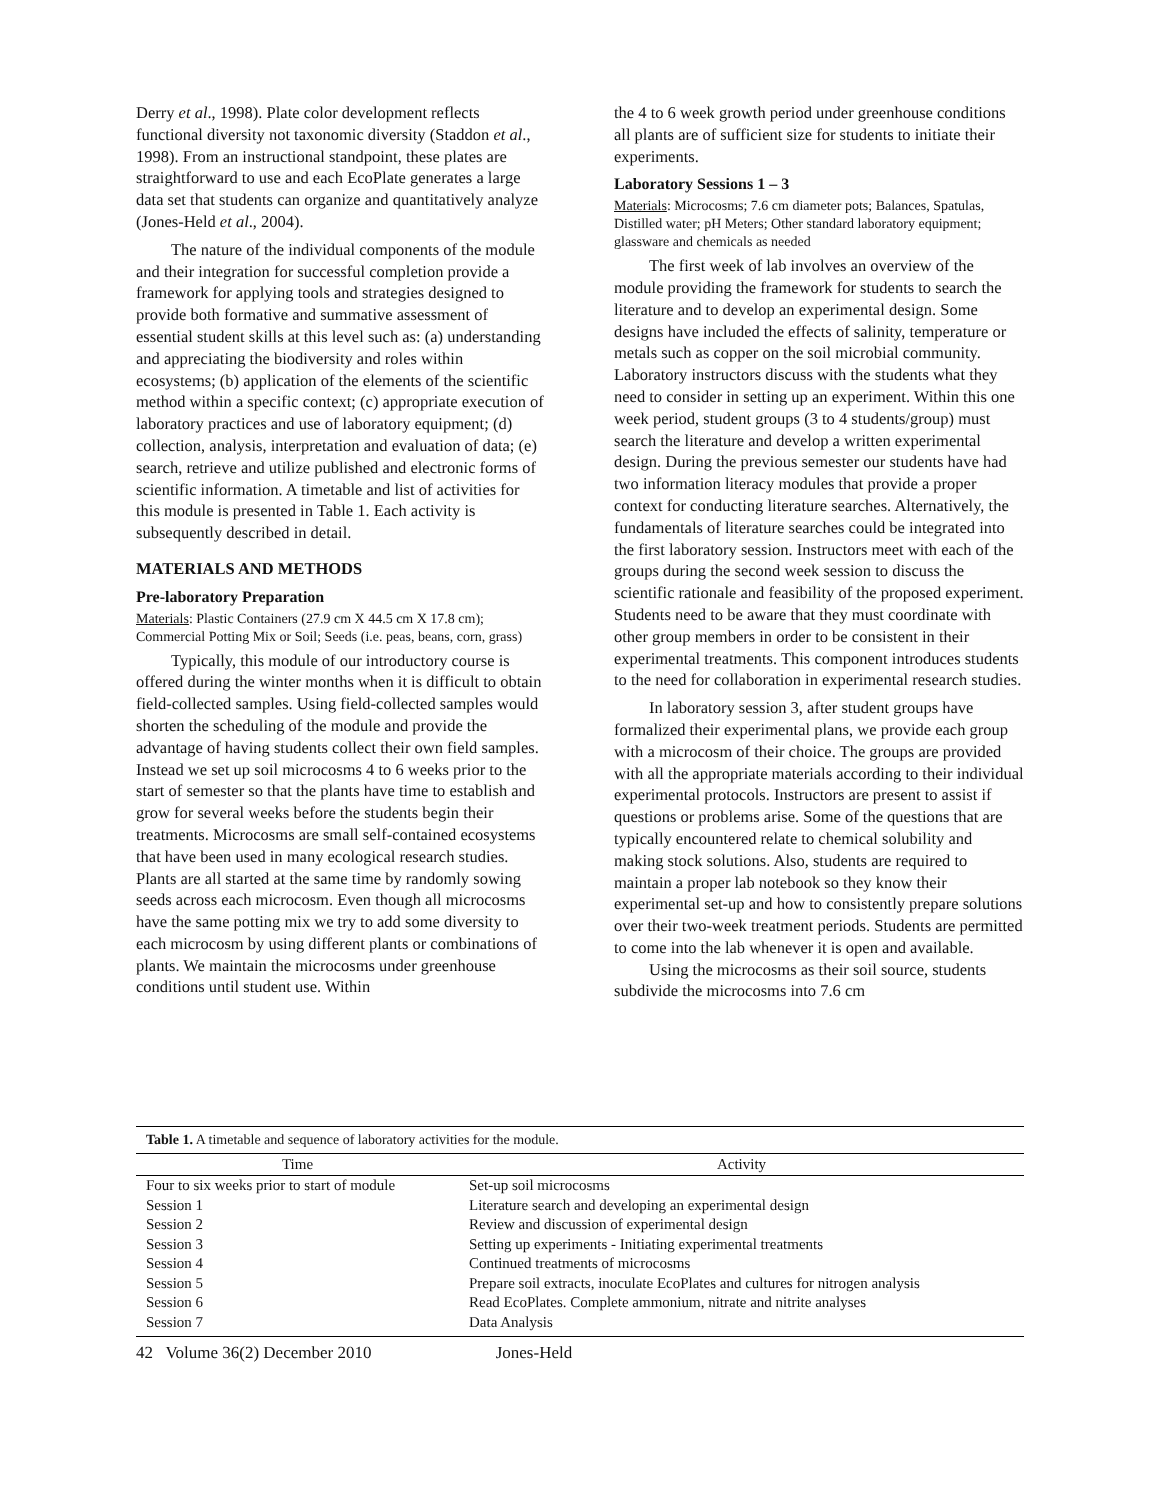Derry et al., 1998). Plate color development reflects functional diversity not taxonomic diversity (Staddon et al., 1998). From an instructional standpoint, these plates are straightforward to use and each EcoPlate generates a large data set that students can organize and quantitatively analyze (Jones-Held et al., 2004).
The nature of the individual components of the module and their integration for successful completion provide a framework for applying tools and strategies designed to provide both formative and summative assessment of essential student skills at this level such as: (a) understanding and appreciating the biodiversity and roles within ecosystems; (b) application of the elements of the scientific method within a specific context; (c) appropriate execution of laboratory practices and use of laboratory equipment; (d) collection, analysis, interpretation and evaluation of data; (e) search, retrieve and utilize published and electronic forms of scientific information. A timetable and list of activities for this module is presented in Table 1. Each activity is subsequently described in detail.
MATERIALS AND METHODS
Pre-laboratory Preparation
Materials: Plastic Containers (27.9 cm X 44.5 cm X 17.8 cm); Commercial Potting Mix or Soil; Seeds (i.e. peas, beans, corn, grass)
Typically, this module of our introductory course is offered during the winter months when it is difficult to obtain field-collected samples. Using field-collected samples would shorten the scheduling of the module and provide the advantage of having students collect their own field samples. Instead we set up soil microcosms 4 to 6 weeks prior to the start of semester so that the plants have time to establish and grow for several weeks before the students begin their treatments. Microcosms are small self-contained ecosystems that have been used in many ecological research studies. Plants are all started at the same time by randomly sowing seeds across each microcosm. Even though all microcosms have the same potting mix we try to add some diversity to each microcosm by using different plants or combinations of plants. We maintain the microcosms under greenhouse conditions until student use. Within
the 4 to 6 week growth period under greenhouse conditions all plants are of sufficient size for students to initiate their experiments.
Laboratory Sessions 1 – 3
Materials: Microcosms; 7.6 cm diameter pots; Balances, Spatulas, Distilled water; pH Meters; Other standard laboratory equipment; glassware and chemicals as needed
The first week of lab involves an overview of the module providing the framework for students to search the literature and to develop an experimental design. Some designs have included the effects of salinity, temperature or metals such as copper on the soil microbial community. Laboratory instructors discuss with the students what they need to consider in setting up an experiment. Within this one week period, student groups (3 to 4 students/group) must search the literature and develop a written experimental design. During the previous semester our students have had two information literacy modules that provide a proper context for conducting literature searches. Alternatively, the fundamentals of literature searches could be integrated into the first laboratory session. Instructors meet with each of the groups during the second week session to discuss the scientific rationale and feasibility of the proposed experiment. Students need to be aware that they must coordinate with other group members in order to be consistent in their experimental treatments. This component introduces students to the need for collaboration in experimental research studies.
In laboratory session 3, after student groups have formalized their experimental plans, we provide each group with a microcosm of their choice. The groups are provided with all the appropriate materials according to their individual experimental protocols. Instructors are present to assist if questions or problems arise. Some of the questions that are typically encountered relate to chemical solubility and making stock solutions. Also, students are required to maintain a proper lab notebook so they know their experimental set-up and how to consistently prepare solutions over their two-week treatment periods. Students are permitted to come into the lab whenever it is open and available.
Using the microcosms as their soil source, students subdivide the microcosms into 7.6 cm
| Table 1. A timetable and sequence of laboratory activities for the module. | |
| --- | --- |
| Time | Activity |
| Four to six weeks prior to start of module | Set-up soil microcosms |
| Session 1 | Literature search and developing an experimental design |
| Session 2 | Review and discussion of experimental design |
| Session 3 | Setting up experiments - Initiating experimental treatments |
| Session 4 | Continued treatments of microcosms |
| Session 5 | Prepare soil extracts, inoculate EcoPlates and cultures for nitrogen analysis |
| Session 6 | Read EcoPlates. Complete ammonium, nitrate and nitrite analyses |
| Session 7 | Data Analysis |
42 Volume 36(2) December 2010 Jones-Held